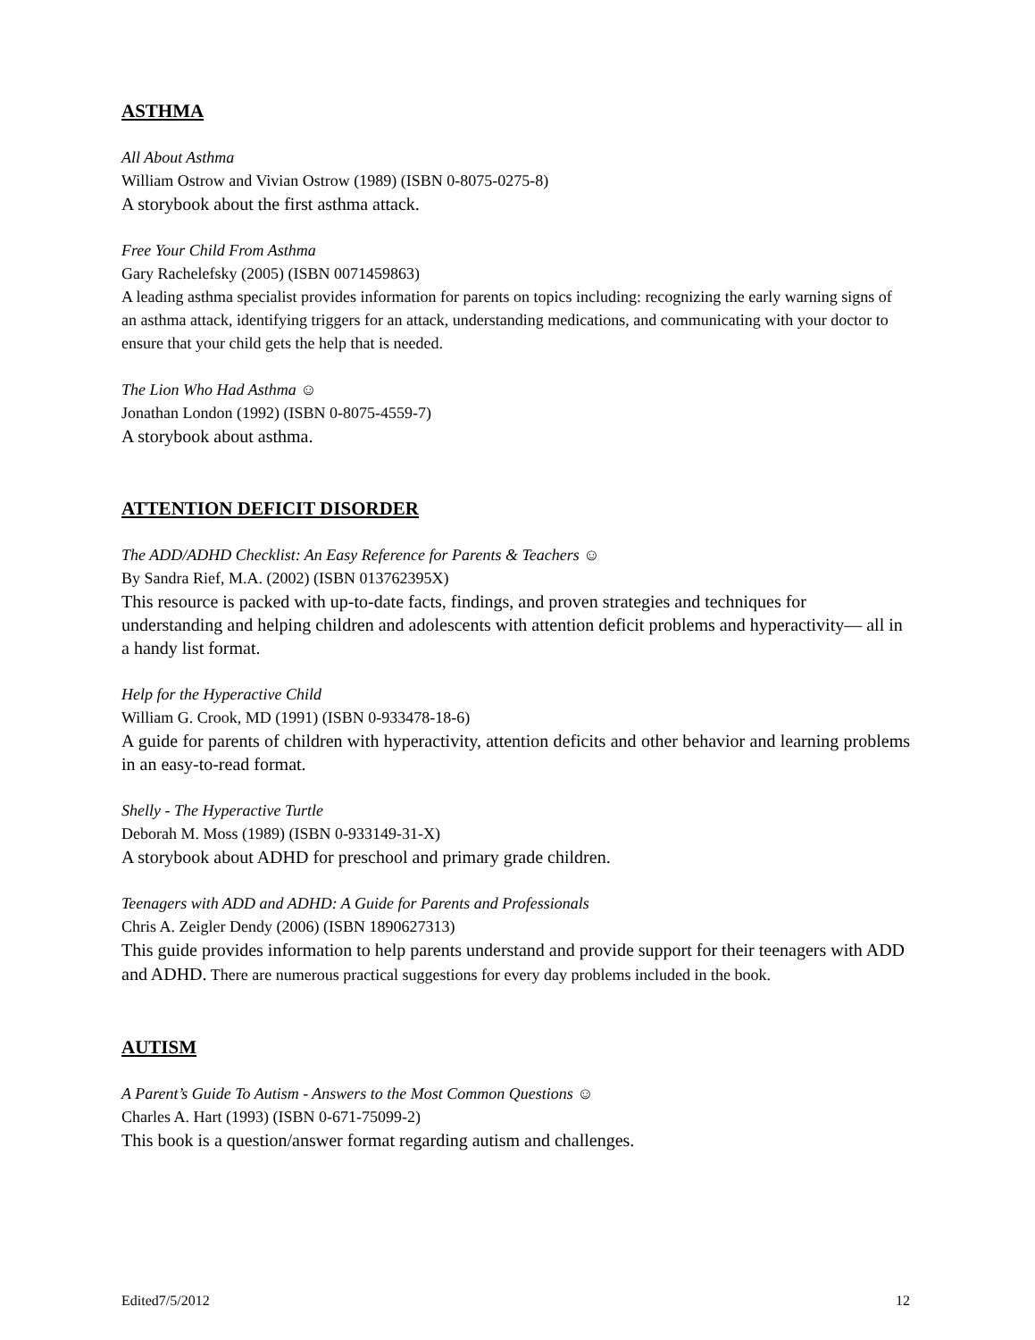ASTHMA
All About Asthma
William Ostrow and Vivian Ostrow (1989) (ISBN 0-8075-0275-8)
A storybook about the first asthma attack.
Free Your Child From Asthma
Gary Rachelefsky (2005) (ISBN 0071459863)
A leading asthma specialist provides information for parents on topics including: recognizing the early warning signs of an asthma attack, identifying triggers for an attack, understanding medications, and communicating with your doctor to ensure that your child gets the help that is needed.
The Lion Who Had Asthma ☺
Jonathan London (1992) (ISBN 0-8075-4559-7)
A storybook about asthma.
ATTENTION DEFICIT DISORDER
The ADD/ADHD Checklist: An Easy Reference for Parents & Teachers ☺
By Sandra Rief, M.A. (2002) (ISBN 013762395X)
This resource is packed with up-to-date facts, findings, and proven strategies and techniques for understanding and helping children and adolescents with attention deficit problems and hyperactivity— all in a handy list format.
Help for the Hyperactive Child
William G. Crook, MD (1991) (ISBN 0-933478-18-6)
A guide for parents of children with hyperactivity, attention deficits and other behavior and learning problems in an easy-to-read format.
Shelly - The Hyperactive Turtle
Deborah M. Moss (1989) (ISBN 0-933149-31-X)
A storybook about ADHD for preschool and primary grade children.
Teenagers with ADD and ADHD: A Guide for Parents and Professionals
Chris A. Zeigler Dendy (2006) (ISBN 1890627313)
This guide provides information to help parents understand and provide support for their teenagers with ADD and ADHD. There are numerous practical suggestions for every day problems included in the book.
AUTISM
A Parent’s Guide To Autism - Answers to the Most Common Questions ☺
Charles A. Hart (1993) (ISBN 0-671-75099-2)
This book is a question/answer format regarding autism and challenges.
Edited7/5/2012 12